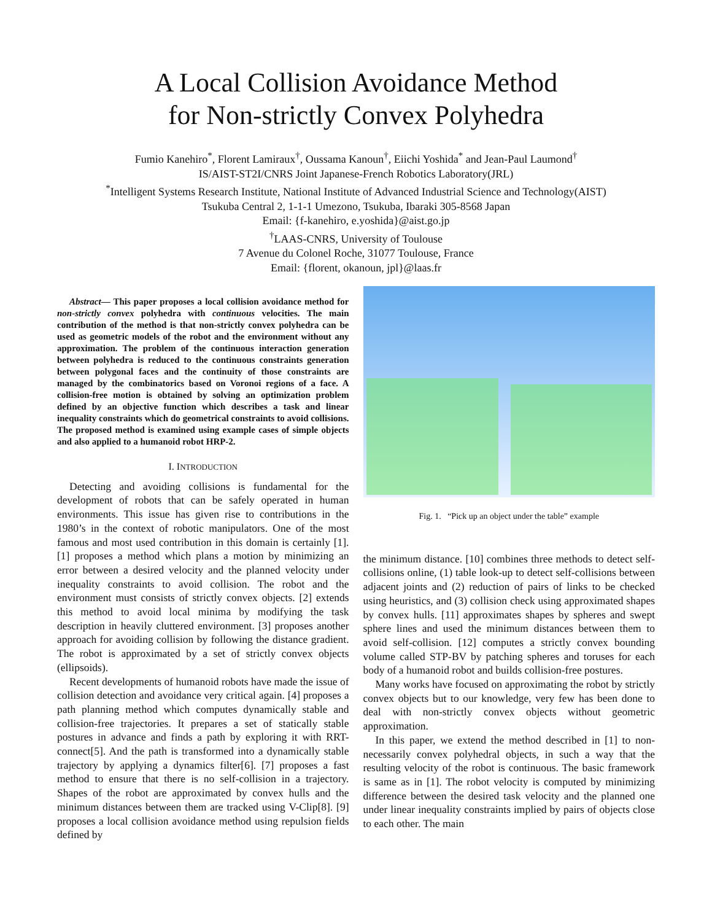A Local Collision Avoidance Method
for Non-strictly Convex Polyhedra
Fumio Kanehiro<sup>*</sup>, Florent Lamiraux<sup>†</sup>, Oussama Kanoun<sup>†</sup>, Eiichi Yoshida<sup>*</sup> and Jean-Paul Laumond<sup>†</sup>
IS/AIST-ST2I/CNRS Joint Japanese-French Robotics Laboratory(JRL)
<sup>*</sup> Intelligent Systems Research Institute, National Institute of Advanced Industrial Science and Technology(AIST)
Tsukuba Central 2, 1-1-1 Umezono, Tsukuba, Ibaraki 305-8568 Japan
Email: {f-kanehiro, e.yoshida}@aist.go.jp
<sup>†</sup> LAAS-CNRS, University of Toulouse
7 Avenue du Colonel Roche, 31077 Toulouse, France
Email: {florent, okanoun, jpl}@laas.fr
Abstract— This paper proposes a local collision avoidance method for non-strictly convex polyhedra with continuous velocities. The main contribution of the method is that non-strictly convex polyhedra can be used as geometric models of the robot and the environment without any approximation. The problem of the continuous interaction generation between polyhedra is reduced to the continuous constraints generation between polygonal faces and the continuity of those constraints are managed by the combinatorics based on Voronoi regions of a face. A collision-free motion is obtained by solving an optimization problem defined by an objective function which describes a task and linear inequality constraints which do geometrical constraints to avoid collisions. The proposed method is examined using example cases of simple objects and also applied to a humanoid robot HRP-2.
I. INTRODUCTION
Detecting and avoiding collisions is fundamental for the development of robots that can be safely operated in human environments. This issue has given rise to contributions in the 1980’s in the context of robotic manipulators. One of the most famous and most used contribution in this domain is certainly [1]. [1] proposes a method which plans a motion by minimizing an error between a desired velocity and the planned velocity under inequality constraints to avoid collision. The robot and the environment must consists of strictly convex objects. [2] extends this method to avoid local minima by modifying the task description in heavily cluttered environment. [3] proposes another approach for avoiding collision by following the distance gradient. The robot is approximated by a set of strictly convex objects (ellipsoids).
Recent developments of humanoid robots have made the issue of collision detection and avoidance very critical again. [4] proposes a path planning method which computes dynamically stable and collision-free trajectories. It prepares a set of statically stable postures in advance and finds a path by exploring it with RRT-connect[5]. And the path is transformed into a dynamically stable trajectory by applying a dynamics filter[6]. [7] proposes a fast method to ensure that there is no self-collision in a trajectory. Shapes of the robot are approximated by convex hulls and the minimum distances between them are tracked using V-Clip[8]. [9] proposes a local collision avoidance method using repulsion fields defined by
Fig. 1. “Pick up an object under the table” example
the minimum distance. [10] combines three methods to detect self-collisions online, (1) table look-up to detect self-collisions between adjacent joints and (2) reduction of pairs of links to be checked using heuristics, and (3) collision check using approximated shapes by convex hulls. [11] approximates shapes by spheres and swept sphere lines and used the minimum distances between them to avoid self-collision. [12] computes a strictly convex bounding volume called STP-BV by patching spheres and toruses for each body of a humanoid robot and builds collision-free postures.
Many works have focused on approximating the robot by strictly convex objects but to our knowledge, very few has been done to deal with non-strictly convex objects without geometric approximation.
In this paper, we extend the method described in [1] to non-necessarily convex polyhedral objects, in such a way that the resulting velocity of the robot is continuous. The basic framework is same as in [1]. The robot velocity is computed by minimizing difference between the desired task velocity and the planned one under linear inequality constraints implied by pairs of objects close to each other. The main